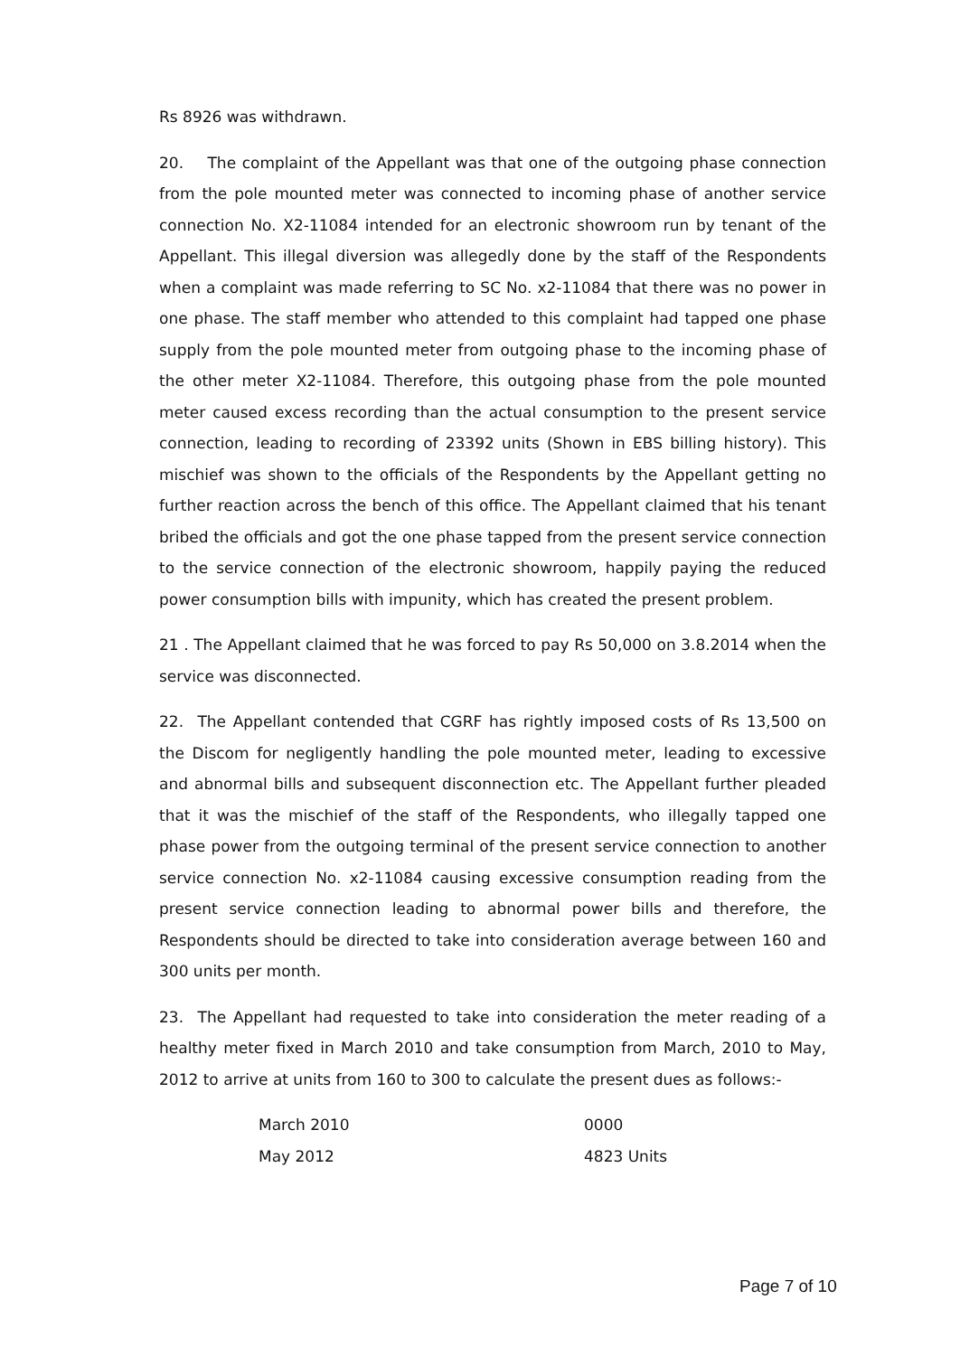Rs 8926 was withdrawn.
20. The complaint of the Appellant was that one of the outgoing phase connection from the pole mounted meter was connected to incoming phase of another service connection No. X2-11084 intended for an electronic showroom run by tenant of the Appellant. This illegal diversion was allegedly done by the staff of the Respondents when a complaint was made referring to SC No. x2-11084 that there was no power in one phase. The staff member who attended to this complaint had tapped one phase supply from the pole mounted meter from outgoing phase to the incoming phase of the other meter X2-11084. Therefore, this outgoing phase from the pole mounted meter caused excess recording than the actual consumption to the present service connection, leading to recording of 23392 units (Shown in EBS billing history). This mischief was shown to the officials of the Respondents by the Appellant getting no further reaction across the bench of this office. The Appellant claimed that his tenant bribed the officials and got the one phase tapped from the present service connection to the service connection of the electronic showroom, happily paying the reduced power consumption bills with impunity, which has created the present problem.
21 . The Appellant claimed that he was forced to pay Rs 50,000 on 3.8.2014 when the service was disconnected.
22. The Appellant contended that CGRF has rightly imposed costs of Rs 13,500 on the Discom for negligently handling the pole mounted meter, leading to excessive and abnormal bills and subsequent disconnection etc. The Appellant further pleaded that it was the mischief of the staff of the Respondents, who illegally tapped one phase power from the outgoing terminal of the present service connection to another service connection No. x2-11084 causing excessive consumption reading from the present service connection leading to abnormal power bills and therefore, the Respondents should be directed to take into consideration average between 160 and 300 units per month.
23. The Appellant had requested to take into consideration the meter reading of a healthy meter fixed in March 2010 and take consumption from March, 2010 to May, 2012 to arrive at units from 160 to 300 to calculate the present dues as follows:-
| March 2010 | 0000 |
| May 2012 | 4823 Units |
Page 7 of 10